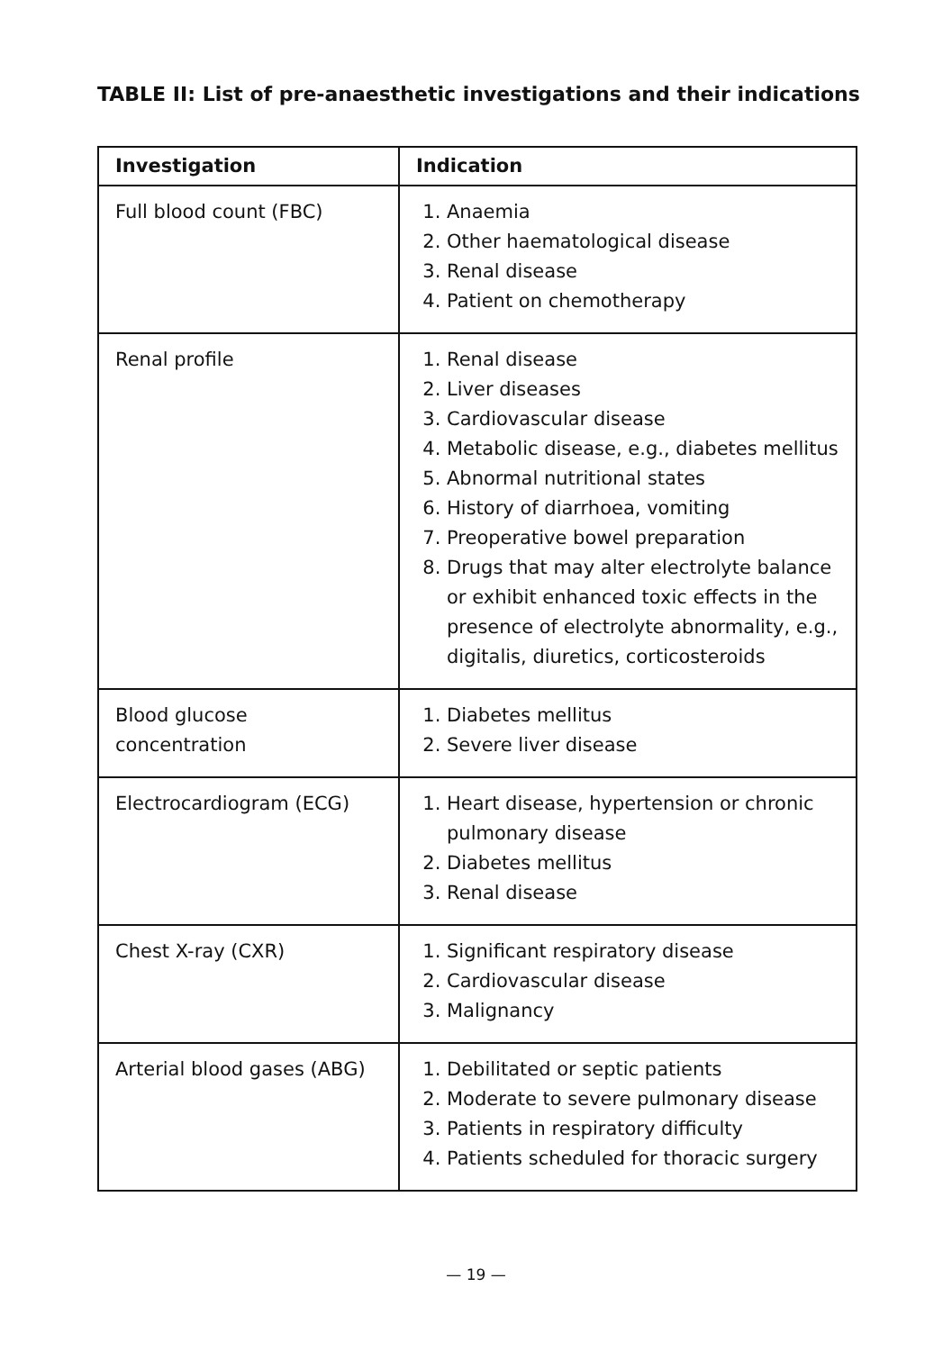TABLE II: List of pre-anaesthetic investigations and their indications
| Investigation | Indication |
| --- | --- |
| Full blood count (FBC) | 1. Anaemia 2. Other haematological disease 3. Renal disease 4. Patient on chemotherapy |
| Renal profile | 1. Renal disease 2. Liver diseases 3. Cardiovascular disease 4. Metabolic disease, e.g., diabetes mellitus 5. Abnormal nutritional states 6. History of diarrhoea, vomiting 7. Preoperative bowel preparation 8. Drugs that may alter electrolyte balance or exhibit enhanced toxic effects in the presence of electrolyte abnormality, e.g., digitalis, diuretics, corticosteroids |
| Blood glucose concentration | 1. Diabetes mellitus 2. Severe liver disease |
| Electrocardiogram (ECG) | 1. Heart disease, hypertension or chronic pulmonary disease 2. Diabetes mellitus 3. Renal disease |
| Chest X-ray (CXR) | 1. Significant respiratory disease 2. Cardiovascular disease 3. Malignancy |
| Arterial blood gases (ABG) | 1. Debilitated or septic patients 2. Moderate to severe pulmonary disease 3. Patients in respiratory difficulty 4. Patients scheduled for thoracic surgery |
— 19 —